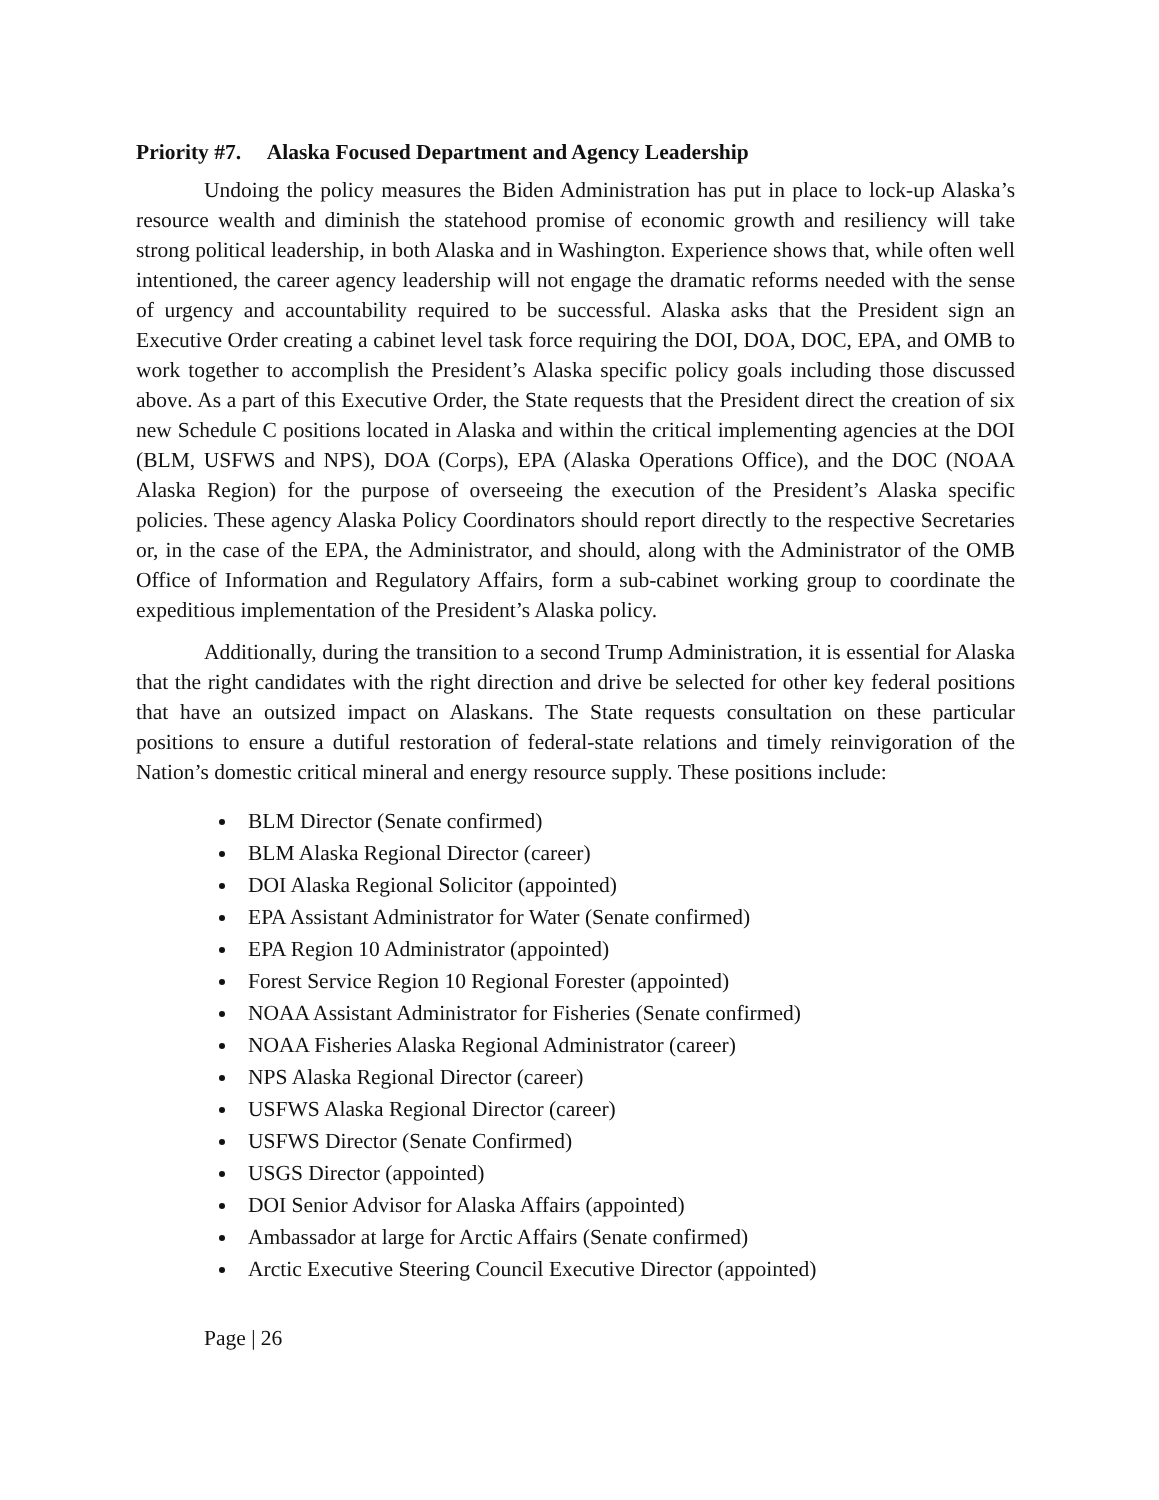Priority #7. Alaska Focused Department and Agency Leadership
Undoing the policy measures the Biden Administration has put in place to lock-up Alaska’s resource wealth and diminish the statehood promise of economic growth and resiliency will take strong political leadership, in both Alaska and in Washington. Experience shows that, while often well intentioned, the career agency leadership will not engage the dramatic reforms needed with the sense of urgency and accountability required to be successful. Alaska asks that the President sign an Executive Order creating a cabinet level task force requiring the DOI, DOA, DOC, EPA, and OMB to work together to accomplish the President’s Alaska specific policy goals including those discussed above. As a part of this Executive Order, the State requests that the President direct the creation of six new Schedule C positions located in Alaska and within the critical implementing agencies at the DOI (BLM, USFWS and NPS), DOA (Corps), EPA (Alaska Operations Office), and the DOC (NOAA Alaska Region) for the purpose of overseeing the execution of the President’s Alaska specific policies. These agency Alaska Policy Coordinators should report directly to the respective Secretaries or, in the case of the EPA, the Administrator, and should, along with the Administrator of the OMB Office of Information and Regulatory Affairs, form a sub-cabinet working group to coordinate the expeditious implementation of the President’s Alaska policy.
Additionally, during the transition to a second Trump Administration, it is essential for Alaska that the right candidates with the right direction and drive be selected for other key federal positions that have an outsized impact on Alaskans. The State requests consultation on these particular positions to ensure a dutiful restoration of federal-state relations and timely reinvigoration of the Nation’s domestic critical mineral and energy resource supply. These positions include:
BLM Director (Senate confirmed)
BLM Alaska Regional Director (career)
DOI Alaska Regional Solicitor (appointed)
EPA Assistant Administrator for Water (Senate confirmed)
EPA Region 10 Administrator (appointed)
Forest Service Region 10 Regional Forester (appointed)
NOAA Assistant Administrator for Fisheries (Senate confirmed)
NOAA Fisheries Alaska Regional Administrator (career)
NPS Alaska Regional Director (career)
USFWS Alaska Regional Director (career)
USFWS Director (Senate Confirmed)
USGS Director (appointed)
DOI Senior Advisor for Alaska Affairs (appointed)
Ambassador at large for Arctic Affairs (Senate confirmed)
Arctic Executive Steering Council Executive Director (appointed)
Page | 26